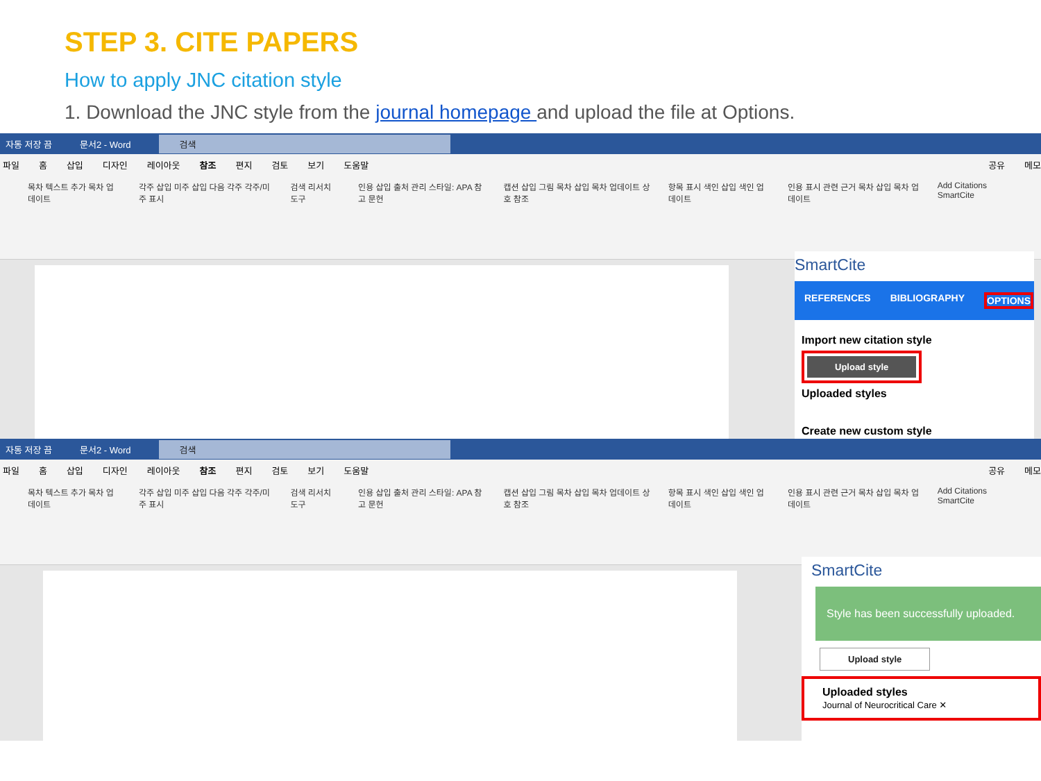STEP 3. CITE PAPERS
How to apply JNC citation style
1. Download the JNC style from the journal homepage and upload the file at Options.
자동 저장 끔 문서2 - Word 검색
파일 홈 삽입 디자인 레이아웃 참조 편지 검토 보기 도움말 공유 메모
목차 텍스트 추가 목차 업데이트 각주 삽입 미주 삽입 다음 각주 각주/미주 표시 검색 리서치 도구 인용 삽입 출처 관리 스타일: APA 참고 문헌 캡션 삽입 그림 목차 삽입 목차 업데이트 상호 참조 항목 표시 색인 삽입 색인 업데이트 인용 표시 관련 근거 목차 삽입 목차 업데이트 Add Citations SmartCite
SmartCite
REFERENCES BIBLIOGRAPHY OPTIONS
Import new citation style
Upload style
Uploaded styles
Create new custom style
자동 저장 끔 문서2 - Word 검색
파일 홈 삽입 디자인 레이아웃 참조 편지 검토 보기 도움말 공유 메모
목차 텍스트 추가 목차 업데이트 각주 삽입 미주 삽입 다음 각주 각주/미주 표시 검색 리서치 도구 인용 삽입 출처 관리 스타일: APA 참고 문헌 캡션 삽입 그림 목차 삽입 목차 업데이트 상호 참조 항목 표시 색인 삽입 색인 업데이트 인용 표시 관련 근거 목차 삽입 목차 업데이트 Add Citations SmartCite
SmartCite
Style has been successfully uploaded.
Upload style
Uploaded styles
Journal of Neurocritical Care ✕